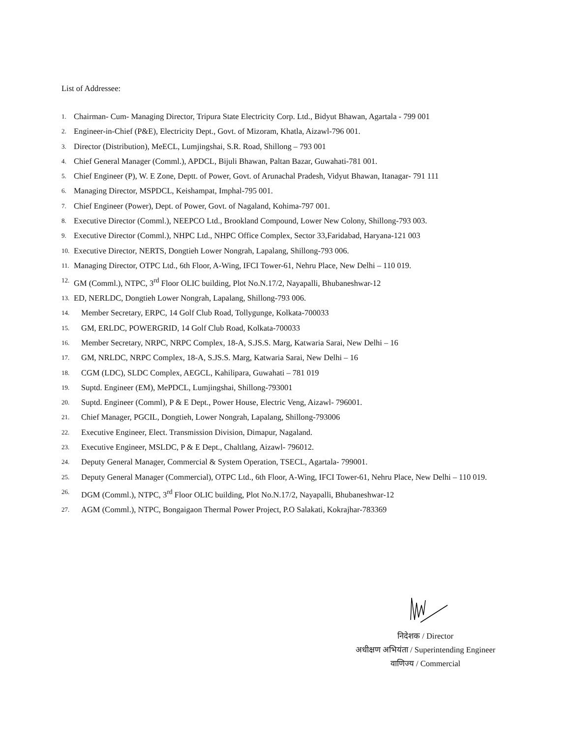List of Addressee:
1. Chairman- Cum- Managing Director, Tripura State Electricity Corp. Ltd., Bidyut Bhawan, Agartala - 799 001
2. Engineer-in-Chief (P&E), Electricity Dept., Govt. of Mizoram, Khatla, Aizawl-796 001.
3. Director (Distribution), MeECL, Lumjingshai, S.R. Road, Shillong – 793 001
4. Chief General Manager (Comml.), APDCL, Bijuli Bhawan, Paltan Bazar, Guwahati-781 001.
5. Chief Engineer (P), W. E Zone, Deptt. of Power, Govt. of Arunachal Pradesh, Vidyut Bhawan, Itanagar- 791 111
6. Managing Director, MSPDCL, Keishampat, Imphal-795 001.
7. Chief Engineer (Power), Dept. of Power, Govt. of Nagaland, Kohima-797 001.
8. Executive Director (Comml.), NEEPCO Ltd., Brookland Compound, Lower New Colony, Shillong-793 003.
9. Executive Director (Comml.), NHPC Ltd., NHPC Office Complex, Sector 33,Faridabad, Haryana-121 003
10. Executive Director, NERTS, Dongtieh Lower Nongrah, Lapalang, Shillong-793 006.
11. Managing Director, OTPC Ltd., 6th Floor, A-Wing, IFCI Tower-61, Nehru Place, New Delhi – 110 019.
12. GM (Comml.), NTPC, 3<sup>rd</sup> Floor OLIC building, Plot No.N.17/2, Nayapalli, Bhubaneshwar-12
13. ED, NERLDC, Dongtieh Lower Nongrah, Lapalang, Shillong-793 006.
14. Member Secretary, ERPC, 14 Golf Club Road, Tollygunge, Kolkata-700033
15. GM, ERLDC, POWERGRID, 14 Golf Club Road, Kolkata-700033
16. Member Secretary, NRPC, NRPC Complex, 18-A, S.JS.S. Marg, Katwaria Sarai, New Delhi – 16
17. GM, NRLDC, NRPC Complex, 18-A, S.JS.S. Marg, Katwaria Sarai, New Delhi – 16
18. CGM (LDC), SLDC Complex, AEGCL, Kahilipara, Guwahati – 781 019
19. Suptd. Engineer (EM), MePDCL, Lumjingshai, Shillong-793001
20. Suptd. Engineer (Comml), P & E Dept., Power House, Electric Veng, Aizawl- 796001.
21. Chief Manager, PGCIL, Dongtieh, Lower Nongrah, Lapalang, Shillong-793006
22. Executive Engineer, Elect. Transmission Division, Dimapur, Nagaland.
23. Executive Engineer, MSLDC, P & E Dept., Chaltlang, Aizawl- 796012.
24. Deputy General Manager, Commercial & System Operation, TSECL, Agartala- 799001.
25. Deputy General Manager (Commercial), OTPC Ltd., 6th Floor, A-Wing, IFCI Tower-61, Nehru Place, New Delhi – 110 019.
26. DGM (Comml.), NTPC, 3<sup>rd</sup> Floor OLIC building, Plot No.N.17/2, Nayapalli, Bhubaneshwar-12
27. AGM (Comml.), NTPC, Bongaigaon Thermal Power Project, P.O Salakati, Kokrajhar-783369
निदेशक / Director
अधीक्षण अभियंता / Superintending Engineer
वाणिज्य / Commercial